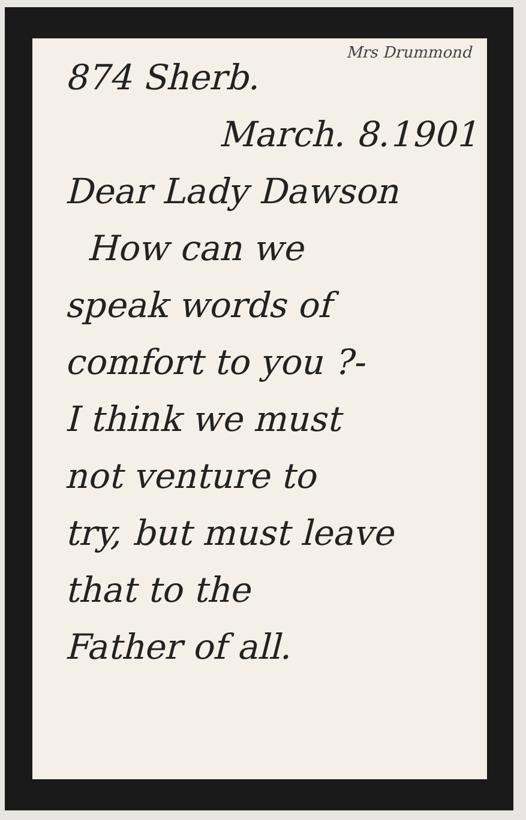Mrs Drummond
874 Sherb.
March. 8.1901
Dear Lady Dawson
How can we
speak words of
comfort to you ?-
I think we must
not venture to
try, but must leave
that to the
Father of all.